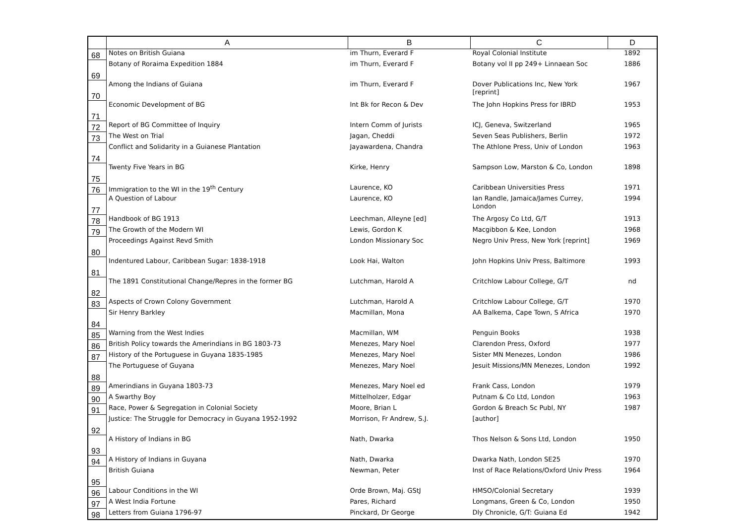| | A | B | C | D |
| --- | --- | --- | --- | --- |
| 68 | Notes on British Guiana | im Thurn, Everard F | Royal Colonial Institute | 1892 |
| 69 | Botany of Roraima Expedition 1884 | im Thurn, Everard F | Botany vol II pp 249+ Linnaean Soc | 1886 |
| 70 | Among the Indians of Guiana | im Thurn, Everard F | Dover Publications Inc, New York [reprint] | 1967 |
| 71 | Economic Development of BG | Int Bk for Recon & Dev | The John Hopkins Press for IBRD | 1953 |
| 72 | Report of BG Committee of Inquiry | Intern Comm of Jurists | ICJ, Geneva, Switzerland | 1965 |
| 73 | The West on Trial | Jagan, Cheddi | Seven Seas Publishers, Berlin | 1972 |
| 74 | Conflict and Solidarity in a Guianese Plantation | Jayawardena, Chandra | The Athlone Press, Univ of London | 1963 |
| 75 | Twenty Five Years in BG | Kirke, Henry | Sampson Low, Marston & Co, London | 1898 |
| 76 | Immigration to the WI in the 19<sup>th</sup> Century | Laurence, KO | Caribbean Universities Press | 1971 |
| 77 | A Question of Labour | Laurence, KO | Ian Randle, Jamaica/James Currey, London | 1994 |
| 78 | Handbook of BG 1913 | Leechman, Alleyne [ed] | The Argosy Co Ltd, G/T | 1913 |
| 79 | The Growth of the Modern WI | Lewis, Gordon K | Macgibbon & Kee, London | 1968 |
| 80 | Proceedings Against Revd Smith | London Missionary Soc | Negro Univ Press, New York [reprint] | 1969 |
| 81 | Indentured Labour, Caribbean Sugar: 1838-1918 | Look Hai, Walton | John Hopkins Univ Press, Baltimore | 1993 |
| 82 | The 1891 Constitutional Change/Repres in the former BG | Lutchman, Harold A | Critchlow Labour College, G/T | nd |
| 83 | Aspects of Crown Colony Government | Lutchman, Harold A | Critchlow Labour College, G/T | 1970 |
| 84 | Sir Henry Barkley | Macmillan, Mona | AA Balkema, Cape Town, S Africa | 1970 |
| 85 | Warning from the West Indies | Macmillan, WM | Penguin Books | 1938 |
| 86 | British Policy towards the Amerindians in BG 1803-73 | Menezes, Mary Noel | Clarendon Press, Oxford | 1977 |
| 87 | History of the Portuguese in Guyana 1835-1985 | Menezes, Mary Noel | Sister MN Menezes, London | 1986 |
| 88 | The Portuguese of Guyana | Menezes, Mary Noel | Jesuit Missions/MN Menezes, London | 1992 |
| 89 | Amerindians in Guyana 1803-73 | Menezes, Mary Noel ed | Frank Cass, London | 1979 |
| 90 | A Swarthy Boy | Mittelholzer, Edgar | Putnam & Co Ltd, London | 1963 |
| 91 | Race, Power & Segregation in Colonial Society | Moore, Brian L | Gordon & Breach Sc Publ, NY | 1987 |
| 92 | Justice: The Struggle for Democracy in Guyana 1952-1992 | Morrison, Fr Andrew, S.J. | [author] | |
| 93 | A History of Indians in BG | Nath, Dwarka | Thos Nelson & Sons Ltd, London | 1950 |
| 94 | A History of Indians in Guyana | Nath, Dwarka | Dwarka Nath, London SE25 | 1970 |
| 95 | British Guiana | Newman, Peter | Inst of Race Relations/Oxford Univ Press | 1964 |
| 96 | Labour Conditions in the WI | Orde Brown, Maj. GStJ | HMSO/Colonial Secretary | 1939 |
| 97 | A West India Fortune | Pares, Richard | Longmans, Green & Co, London | 1950 |
| 98 | Letters from Guiana 1796-97 | Pinckard, Dr George | Dly Chronicle, G/T: Guiana Ed | 1942 |